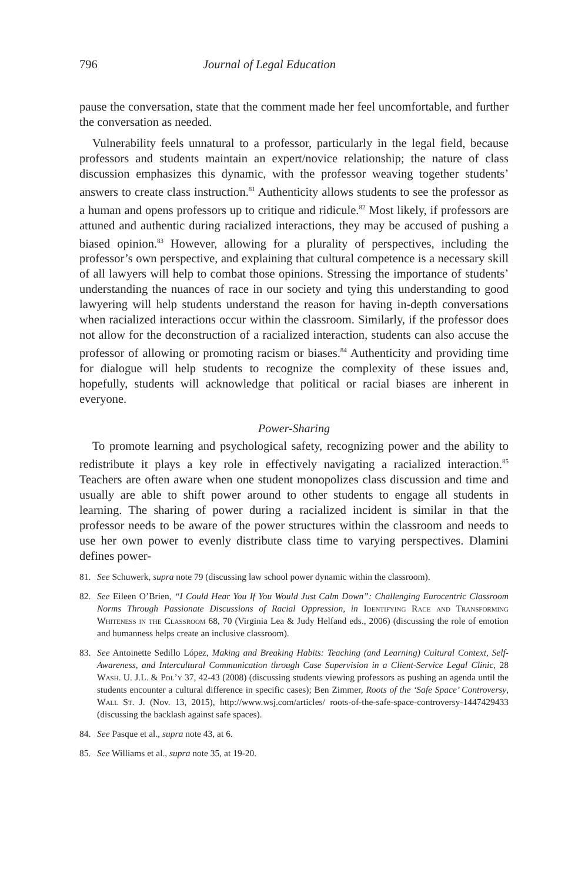796 Journal of Legal Education
pause the conversation, state that the comment made her feel uncomfortable, and further the conversation as needed.
Vulnerability feels unnatural to a professor, particularly in the legal field, because professors and students maintain an expert/novice relationship; the nature of class discussion emphasizes this dynamic, with the professor weaving together students’ answers to create class instruction.<sup>81</sup> Authenticity allows students to see the professor as a human and opens professors up to critique and ridicule.<sup>82</sup> Most likely, if professors are attuned and authentic during racialized interactions, they may be accused of pushing a biased opinion.<sup>83</sup> However, allowing for a plurality of perspectives, including the professor’s own perspective, and explaining that cultural competence is a necessary skill of all lawyers will help to combat those opinions. Stressing the importance of students’ understanding the nuances of race in our society and tying this understanding to good lawyering will help students understand the reason for having in-depth conversations when racialized interactions occur within the classroom. Similarly, if the professor does not allow for the deconstruction of a racialized interaction, students can also accuse the professor of allowing or promoting racism or biases.<sup>84</sup> Authenticity and providing time for dialogue will help students to recognize the complexity of these issues and, hopefully, students will acknowledge that political or racial biases are inherent in everyone.
Power-Sharing
To promote learning and psychological safety, recognizing power and the ability to redistribute it plays a key role in effectively navigating a racialized interaction.<sup>85</sup> Teachers are often aware when one student monopolizes class discussion and time and usually are able to shift power around to other students to engage all students in learning. The sharing of power during a racialized incident is similar in that the professor needs to be aware of the power structures within the classroom and needs to use her own power to evenly distribute class time to varying perspectives. Dlamini defines power-
81. See Schuwerk, supra note 79 (discussing law school power dynamic within the classroom).
82. See Eileen O’Brien, “I Could Hear You If You Would Just Calm Down”: Challenging Eurocentric Classroom Norms Through Passionate Discussions of Racial Oppression, in Identifying Race and Transforming Whiteness in the Classroom 68, 70 (Virginia Lea & Judy Helfand eds., 2006) (discussing the role of emotion and humanness helps create an inclusive classroom).
83. See Antoinette Sedillo López, Making and Breaking Habits: Teaching (and Learning) Cultural Context, Self-Awareness, and Intercultural Communication through Case Supervision in a Client-Service Legal Clinic, 28 Wash. U. J.L. & Pol’y 37, 42-43 (2008) (discussing students viewing professors as pushing an agenda until the students encounter a cultural difference in specific cases); Ben Zimmer, Roots of the ‘Safe Space’ Controversy, Wall St. J. (Nov. 13, 2015), http://www.wsj.com/articles/ roots-of-the-safe-space-controversy-1447429433 (discussing the backlash against safe spaces).
84. See Pasque et al., supra note 43, at 6.
85. See Williams et al., supra note 35, at 19-20.